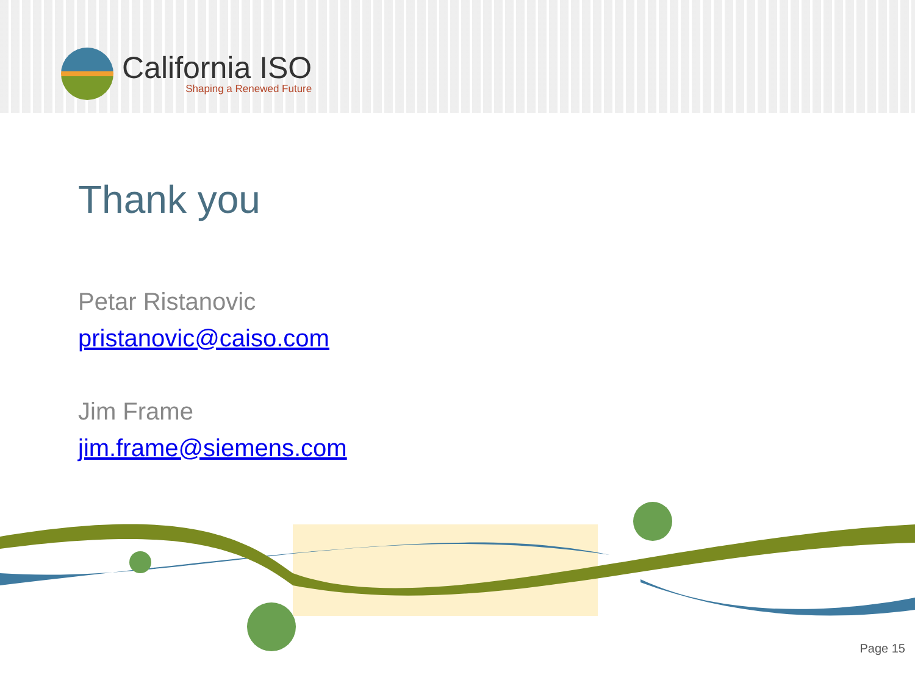California ISO
Shaping a Renewed Future
Thank you
Petar Ristanovic
pristanovic@caiso.com
Jim Frame
jim.frame@siemens.com
Page 15